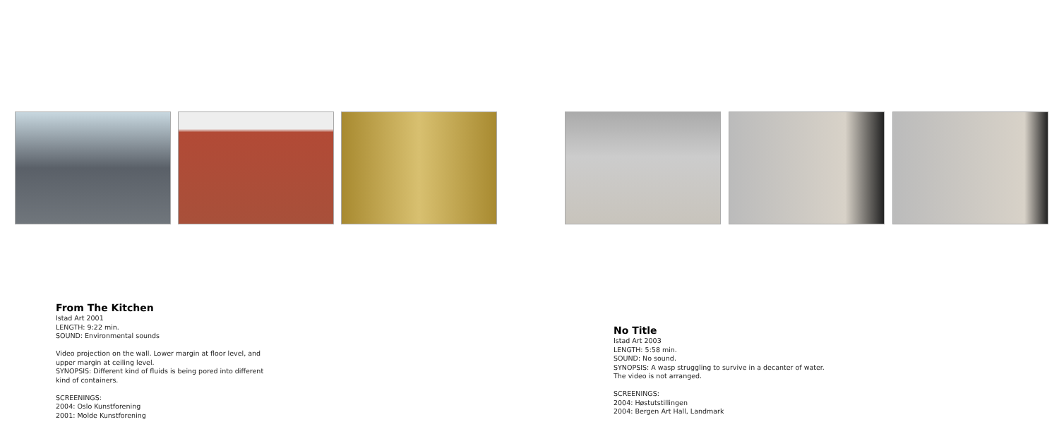From The Kitchen
Istad Art 2001
LENGTH: 9:22 min.
SOUND: Environmental sounds
Video projection on the wall. Lower margin at floor level, and
upper margin at ceiling level.
SYNOPSIS: Different kind of fluids is being pored into different
kind of containers.
SCREENINGS:
2004: Oslo Kunstforening
2001: Molde Kunstforening
No Title
Istad Art 2003
LENGTH: 5:58 min.
SOUND: No sound.
SYNOPSIS: A wasp struggling to survive in a decanter of water.
The video is not arranged.
SCREENINGS:
2004: Høstutstillingen
2004: Bergen Art Hall, Landmark